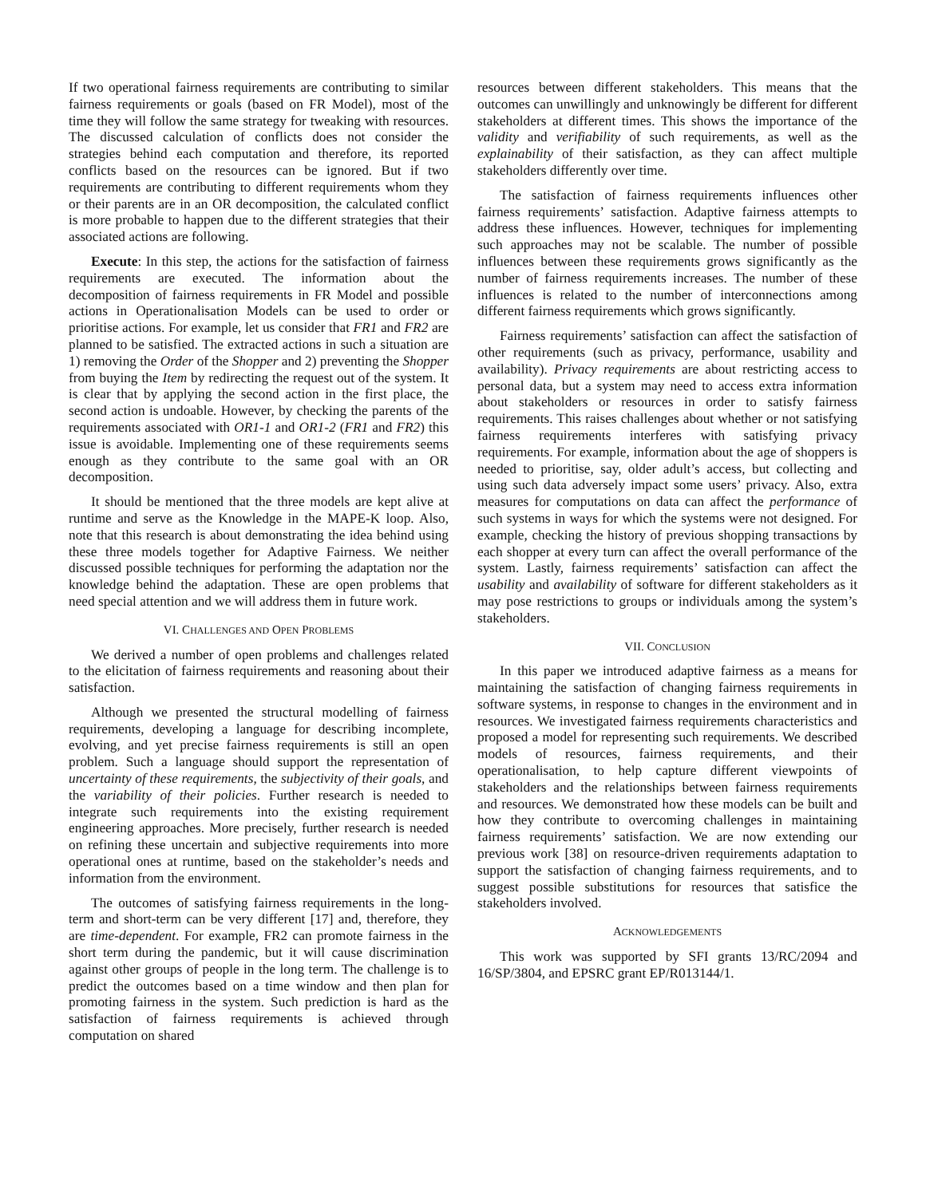If two operational fairness requirements are contributing to similar fairness requirements or goals (based on FR Model), most of the time they will follow the same strategy for tweaking with resources. The discussed calculation of conflicts does not consider the strategies behind each computation and therefore, its reported conflicts based on the resources can be ignored. But if two requirements are contributing to different requirements whom they or their parents are in an OR decomposition, the calculated conflict is more probable to happen due to the different strategies that their associated actions are following.
Execute: In this step, the actions for the satisfaction of fairness requirements are executed. The information about the decomposition of fairness requirements in FR Model and possible actions in Operationalisation Models can be used to order or prioritise actions. For example, let us consider that FR1 and FR2 are planned to be satisfied. The extracted actions in such a situation are 1) removing the Order of the Shopper and 2) preventing the Shopper from buying the Item by redirecting the request out of the system. It is clear that by applying the second action in the first place, the second action is undoable. However, by checking the parents of the requirements associated with OR1-1 and OR1-2 (FR1 and FR2) this issue is avoidable. Implementing one of these requirements seems enough as they contribute to the same goal with an OR decomposition.
It should be mentioned that the three models are kept alive at runtime and serve as the Knowledge in the MAPE-K loop. Also, note that this research is about demonstrating the idea behind using these three models together for Adaptive Fairness. We neither discussed possible techniques for performing the adaptation nor the knowledge behind the adaptation. These are open problems that need special attention and we will address them in future work.
VI. CHALLENGES AND OPEN PROBLEMS
We derived a number of open problems and challenges related to the elicitation of fairness requirements and reasoning about their satisfaction.
Although we presented the structural modelling of fairness requirements, developing a language for describing incomplete, evolving, and yet precise fairness requirements is still an open problem. Such a language should support the representation of uncertainty of these requirements, the subjectivity of their goals, and the variability of their policies. Further research is needed to integrate such requirements into the existing requirement engineering approaches. More precisely, further research is needed on refining these uncertain and subjective requirements into more operational ones at runtime, based on the stakeholder’s needs and information from the environment.
The outcomes of satisfying fairness requirements in the long-term and short-term can be very different [17] and, therefore, they are time-dependent. For example, FR2 can promote fairness in the short term during the pandemic, but it will cause discrimination against other groups of people in the long term. The challenge is to predict the outcomes based on a time window and then plan for promoting fairness in the system. Such prediction is hard as the satisfaction of fairness requirements is achieved through computation on shared
resources between different stakeholders. This means that the outcomes can unwillingly and unknowingly be different for different stakeholders at different times. This shows the importance of the validity and verifiability of such requirements, as well as the explainability of their satisfaction, as they can affect multiple stakeholders differently over time.
The satisfaction of fairness requirements influences other fairness requirements’ satisfaction. Adaptive fairness attempts to address these influences. However, techniques for implementing such approaches may not be scalable. The number of possible influences between these requirements grows significantly as the number of fairness requirements increases. The number of these influences is related to the number of interconnections among different fairness requirements which grows significantly.
Fairness requirements’ satisfaction can affect the satisfaction of other requirements (such as privacy, performance, usability and availability). Privacy requirements are about restricting access to personal data, but a system may need to access extra information about stakeholders or resources in order to satisfy fairness requirements. This raises challenges about whether or not satisfying fairness requirements interferes with satisfying privacy requirements. For example, information about the age of shoppers is needed to prioritise, say, older adult’s access, but collecting and using such data adversely impact some users’ privacy. Also, extra measures for computations on data can affect the performance of such systems in ways for which the systems were not designed. For example, checking the history of previous shopping transactions by each shopper at every turn can affect the overall performance of the system. Lastly, fairness requirements’ satisfaction can affect the usability and availability of software for different stakeholders as it may pose restrictions to groups or individuals among the system’s stakeholders.
VII. CONCLUSION
In this paper we introduced adaptive fairness as a means for maintaining the satisfaction of changing fairness requirements in software systems, in response to changes in the environment and in resources. We investigated fairness requirements characteristics and proposed a model for representing such requirements. We described models of resources, fairness requirements, and their operationalisation, to help capture different viewpoints of stakeholders and the relationships between fairness requirements and resources. We demonstrated how these models can be built and how they contribute to overcoming challenges in maintaining fairness requirements’ satisfaction. We are now extending our previous work [38] on resource-driven requirements adaptation to support the satisfaction of changing fairness requirements, and to suggest possible substitutions for resources that satisfice the stakeholders involved.
ACKNOWLEDGEMENTS
This work was supported by SFI grants 13/RC/2094 and 16/SP/3804, and EPSRC grant EP/R013144/1.